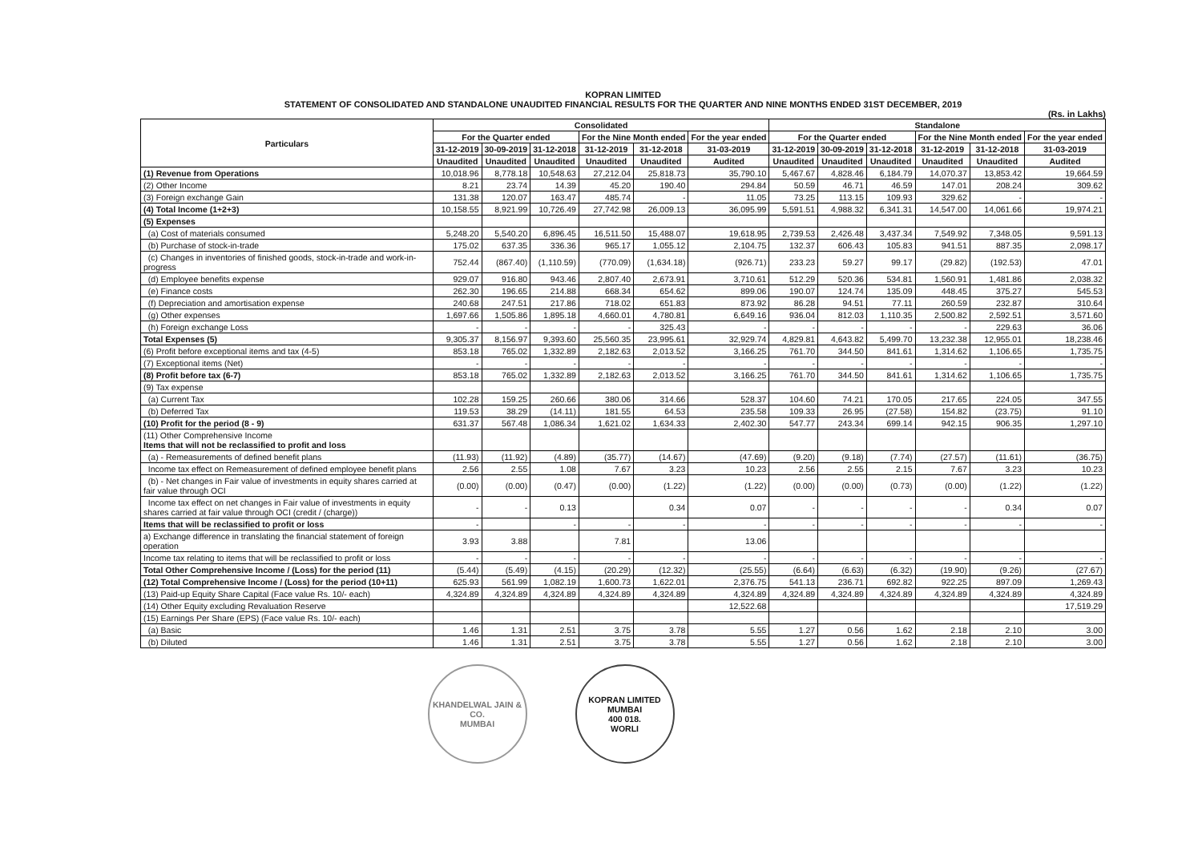KOPRAN LIMITED
STATEMENT OF CONSOLIDATED AND STANDALONE UNAUDITED FINANCIAL RESULTS FOR THE QUARTER AND NINE MONTHS ENDED 31ST DECEMBER, 2019
(Rs. in Lakhs)
| Particulars | Consolidated | | | | | | Standalone | | | | | |
| --- | --- | --- | --- | --- | --- | --- | --- | --- | --- | --- | --- | --- |
| | For the Quarter ended | | | For the Nine Month ended | | For the year ended | For the Quarter ended | | | For the Nine Month ended | | For the year ended |
| | 31-12-2019 | 30-09-2019 | 31-12-2018 | 31-12-2019 | 31-12-2018 | 31-03-2019 | 31-12-2019 | 30-09-2019 | 31-12-2018 | 31-12-2019 | 31-12-2018 | 31-03-2019 |
| | Unaudited | Unaudited | Unaudited | Unaudited | Unaudited | Audited | Unaudited | Unaudited | Unaudited | Unaudited | Unaudited | Audited |
| (1) Revenue from Operations | 10,018.96 | 8,778.18 | 10,548.63 | 27,212.04 | 25,818.73 | 35,790.10 | 5,467.67 | 4,828.46 | 6,184.79 | 14,070.37 | 13,853.42 | 19,664.59 |
| (2) Other Income | 8.21 | 23.74 | 14.39 | 45.20 | 190.40 | 294.84 | 50.59 | 46.71 | 46.59 | 147.01 | 208.24 | 309.62 |
| (3) Foreign exchange Gain | 131.38 | 120.07 | 163.47 | 485.74 | - | 11.05 | 73.25 | 113.15 | 109.93 | 329.62 | - | - |
| (4) Total Income (1+2+3) | 10,158.55 | 8,921.99 | 10,726.49 | 27,742.98 | 26,009.13 | 36,095.99 | 5,591.51 | 4,988.32 | 6,341.31 | 14,547.00 | 14,061.66 | 19,974.21 |
| (5) Expenses | | | | | | | | | | | | |
| (a) Cost of materials consumed | 5,248.20 | 5,540.20 | 6,896.45 | 16,511.50 | 15,488.07 | 19,618.95 | 2,739.53 | 2,426.48 | 3,437.34 | 7,549.92 | 7,348.05 | 9,591.13 |
| (b) Purchase of stock-in-trade | 175.02 | 637.35 | 336.36 | 965.17 | 1,055.12 | 2,104.75 | 132.37 | 606.43 | 105.83 | 941.51 | 887.35 | 2,098.17 |
| (c) Changes in inventories of finished goods, stock-in-trade and work-in-progress | 752.44 | (867.40) | (1,110.59) | (770.09) | (1,634.18) | (926.71) | 233.23 | 59.27 | 99.17 | (29.82) | (192.53) | 47.01 |
| (d) Employee benefits expense | 929.07 | 916.80 | 943.46 | 2,807.40 | 2,673.91 | 3,710.61 | 512.29 | 520.36 | 534.81 | 1,560.91 | 1,481.86 | 2,038.32 |
| (e) Finance costs | 262.30 | 196.65 | 214.88 | 668.34 | 654.62 | 899.06 | 190.07 | 124.74 | 135.09 | 448.45 | 375.27 | 545.53 |
| (f) Depreciation and amortisation expense | 240.68 | 247.51 | 217.86 | 718.02 | 651.83 | 873.92 | 86.28 | 94.51 | 77.11 | 260.59 | 232.87 | 310.64 |
| (g) Other expenses | 1,697.66 | 1,505.86 | 1,895.18 | 4,660.01 | 4,780.81 | 6,649.16 | 936.04 | 812.03 | 1,110.35 | 2,500.82 | 2,592.51 | 3,571.60 |
| (h) Foreign exchange Loss | - | - | - | - | 325.43 | - | - | - | - | - | 229.63 | 36.06 |
| Total Expenses (5) | 9,305.37 | 8,156.97 | 9,393.60 | 25,560.35 | 23,995.61 | 32,929.74 | 4,829.81 | 4,643.82 | 5,499.70 | 13,232.38 | 12,955.01 | 18,238.46 |
| (6) Profit before exceptional items and tax (4-5) | 853.18 | 765.02 | 1,332.89 | 2,182.63 | 2,013.52 | 3,166.25 | 761.70 | 344.50 | 841.61 | 1,314.62 | 1,106.65 | 1,735.75 |
| (7) Exceptional items (Net) | - | - | - | - | - | - | - | - | - | - | - | - |
| (8) Profit before tax (6-7) | 853.18 | 765.02 | 1,332.89 | 2,182.63 | 2,013.52 | 3,166.25 | 761.70 | 344.50 | 841.61 | 1,314.62 | 1,106.65 | 1,735.75 |
| (9) Tax expense | | | | | | | | | | | | |
| (a) Current Tax | 102.28 | 159.25 | 260.66 | 380.06 | 314.66 | 528.37 | 104.60 | 74.21 | 170.05 | 217.65 | 224.05 | 347.55 |
| (b) Deferred Tax | 119.53 | 38.29 | (14.11) | 181.55 | 64.53 | 235.58 | 109.33 | 26.95 | (27.58) | 154.82 | (23.75) | 91.10 |
| (10) Profit for the period (8 - 9) | 631.37 | 567.48 | 1,086.34 | 1,621.02 | 1,634.33 | 2,402.30 | 547.77 | 243.34 | 699.14 | 942.15 | 906.35 | 1,297.10 |
| (11) Other Comprehensive Income Items that will not be reclassified to profit and loss | | | | | | | | | | | | |
| (a) - Remeasurements of defined benefit plans | (11.93) | (11.92) | (4.89) | (35.77) | (14.67) | (47.69) | (9.20) | (9.18) | (7.74) | (27.57) | (11.61) | (36.75) |
| Income tax effect on Remeasurement of defined employee benefit plans | 2.56 | 2.55 | 1.08 | 7.67 | 3.23 | 10.23 | 2.56 | 2.55 | 2.15 | 7.67 | 3.23 | 10.23 |
| (b) - Net changes in Fair value of investments in equity shares carried at fair value through OCI | (0.00) | (0.00) | (0.47) | (0.00) | (1.22) | (1.22) | (0.00) | (0.00) | (0.73) | (0.00) | (1.22) | (1.22) |
| Income tax effect on net changes in Fair value of investments in equity shares carried at fair value through OCI (credit / (charge)) | - | - | 0.13 | | 0.34 | 0.07 | - | - | - | - | 0.34 | 0.07 |
| Items that will be reclassified to profit or loss | - | | - | - | - | - | - | - | - | - | - | - |
| a) Exchange difference in translating the financial statement of foreign operation | 3.93 | 3.88 | | 7.81 | | 13.06 | | | | | | |
| Income tax relating to items that will be reclassified to profit or loss | - | - | - | - | - | - | - | - | - | - | - | - |
| Total Other Comprehensive Income / (Loss) for the period (11) | (5.44) | (5.49) | (4.15) | (20.29) | (12.32) | (25.55) | (6.64) | (6.63) | (6.32) | (19.90) | (9.26) | (27.67) |
| (12) Total Comprehensive Income / (Loss) for the period (10+11) | 625.93 | 561.99 | 1,082.19 | 1,600.73 | 1,622.01 | 2,376.75 | 541.13 | 236.71 | 692.82 | 922.25 | 897.09 | 1,269.43 |
| (13) Paid-up Equity Share Capital (Face value Rs. 10/- each) | 4,324.89 | 4,324.89 | 4,324.89 | 4,324.89 | 4,324.89 | 4,324.89 | 4,324.89 | 4,324.89 | 4,324.89 | 4,324.89 | 4,324.89 | 4,324.89 |
| (14) Other Equity excluding Revaluation Reserve | | | | | | 12,522.68 | | | | | | 17,519.29 |
| (15) Earnings Per Share (EPS) (Face value Rs. 10/- each) | | | | | | | | | | | | |
| (a) Basic | 1.46 | 1.31 | 2.51 | 3.75 | 3.78 | 5.55 | 1.27 | 0.56 | 1.62 | 2.18 | 2.10 | 3.00 |
| (b) Diluted | 1.46 | 1.31 | 2.51 | 3.75 | 3.78 | 5.55 | 1.27 | 0.56 | 1.62 | 2.18 | 2.10 | 3.00 |
KHANDELWAL JAIN & CO.
MUMBAI
KOPRAN LIMITED
MUMBAI
400 018.
WORLI